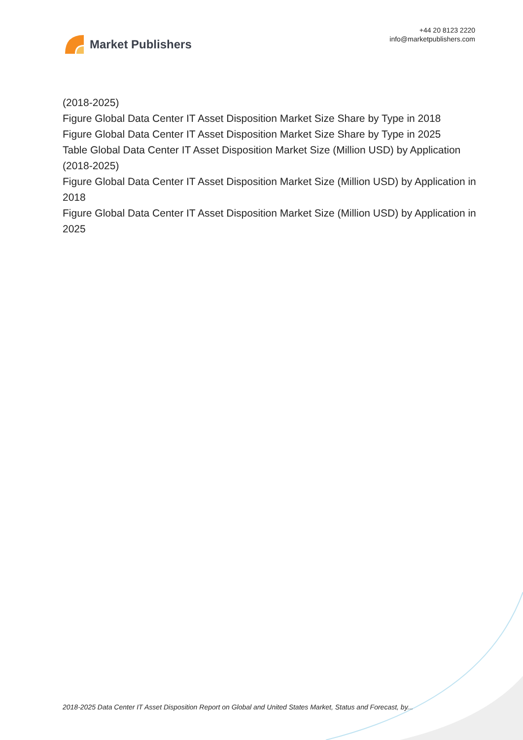Market Publishers
+44 20 8123 2220
info@marketpublishers.com
(2018-2025)
Figure Global Data Center IT Asset Disposition Market Size Share by Type in 2018
Figure Global Data Center IT Asset Disposition Market Size Share by Type in 2025
Table Global Data Center IT Asset Disposition Market Size (Million USD) by Application (2018-2025)
Figure Global Data Center IT Asset Disposition Market Size (Million USD) by Application in 2018
Figure Global Data Center IT Asset Disposition Market Size (Million USD) by Application in 2025
2018-2025 Data Center IT Asset Disposition Report on Global and United States Market, Status and Forecast, by...